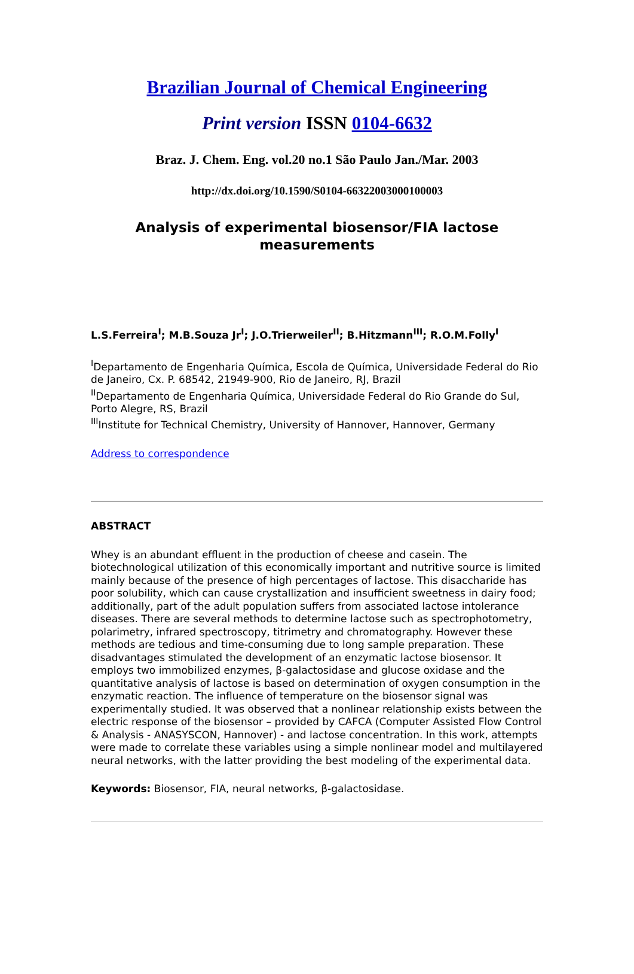Brazilian Journal of Chemical Engineering
Print version ISSN 0104-6632
Braz. J. Chem. Eng. vol.20 no.1 São Paulo Jan./Mar. 2003
http://dx.doi.org/10.1590/S0104-66322003000100003
Analysis of experimental biosensor/FIA lactose
measurements
L.S.Ferreira<sup>I</sup>; M.B.Souza Jr<sup>I</sup>; J.O.Trierweiler<sup>II</sup>; B.Hitzmann<sup>III</sup>; R.O.M.Folly<sup>I</sup>
<sup>I</sup>Departamento de Engenharia Química, Escola de Química, Universidade Federal do Rio de Janeiro, Cx. P. 68542, 21949-900, Rio de Janeiro, RJ, Brazil
<sup>II</sup>Departamento de Engenharia Química, Universidade Federal do Rio Grande do Sul, Porto Alegre, RS, Brazil
<sup>III</sup>Institute for Technical Chemistry, University of Hannover, Hannover, Germany
Address to correspondence
ABSTRACT
Whey is an abundant effluent in the production of cheese and casein. The biotechnological utilization of this economically important and nutritive source is limited mainly because of the presence of high percentages of lactose. This disaccharide has poor solubility, which can cause crystallization and insufficient sweetness in dairy food; additionally, part of the adult population suffers from associated lactose intolerance diseases. There are several methods to determine lactose such as spectrophotometry, polarimetry, infrared spectroscopy, titrimetry and chromatography. However these methods are tedious and time-consuming due to long sample preparation. These disadvantages stimulated the development of an enzymatic lactose biosensor. It employs two immobilized enzymes, β-galactosidase and glucose oxidase and the quantitative analysis of lactose is based on determination of oxygen consumption in the enzymatic reaction. The influence of temperature on the biosensor signal was experimentally studied. It was observed that a nonlinear relationship exists between the electric response of the biosensor – provided by CAFCA (Computer Assisted Flow Control & Analysis - ANASYSCON, Hannover) - and lactose concentration. In this work, attempts were made to correlate these variables using a simple nonlinear model and multilayered neural networks, with the latter providing the best modeling of the experimental data.
Keywords: Biosensor, FIA, neural networks, β-galactosidase.